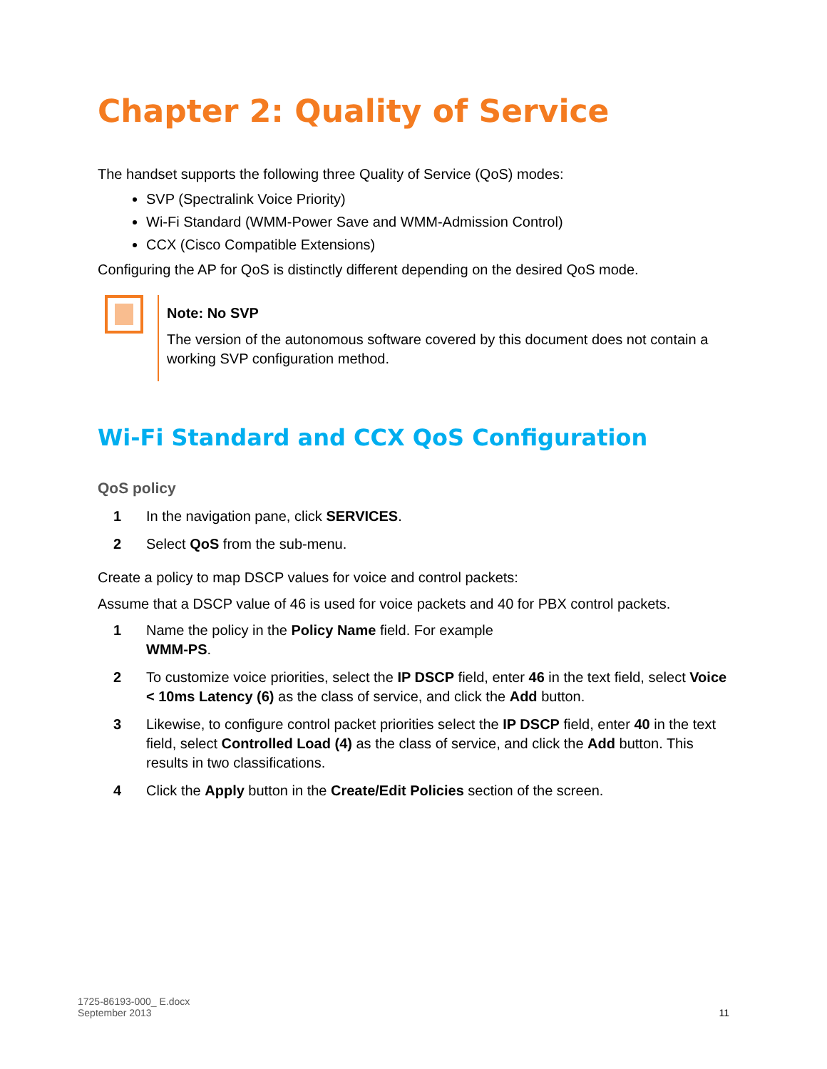Chapter 2: Quality of Service
The handset supports the following three Quality of Service (QoS) modes:
SVP (Spectralink Voice Priority)
Wi-Fi Standard (WMM-Power Save and WMM-Admission Control)
CCX (Cisco Compatible Extensions)
Configuring the AP for QoS is distinctly different depending on the desired QoS mode.
Note: No SVP
The version of the autonomous software covered by this document does not contain a working SVP configuration method.
Wi-Fi Standard and CCX QoS Configuration
QoS policy
1 In the navigation pane, click SERVICES.
2 Select QoS from the sub-menu.
Create a policy to map DSCP values for voice and control packets:
Assume that a DSCP value of 46 is used for voice packets and 40 for PBX control packets.
1 Name the policy in the Policy Name field. For example
WMM-PS.
2 To customize voice priorities, select the IP DSCP field, enter 46 in the text field, select Voice < 10ms Latency (6) as the class of service, and click the Add button.
3 Likewise, to configure control packet priorities select the IP DSCP field, enter 40 in the text field, select Controlled Load (4) as the class of service, and click the Add button. This results in two classifications.
4 Click the Apply button in the Create/Edit Policies section of the screen.
1725-86193-000_ E.docx
September 2013 11